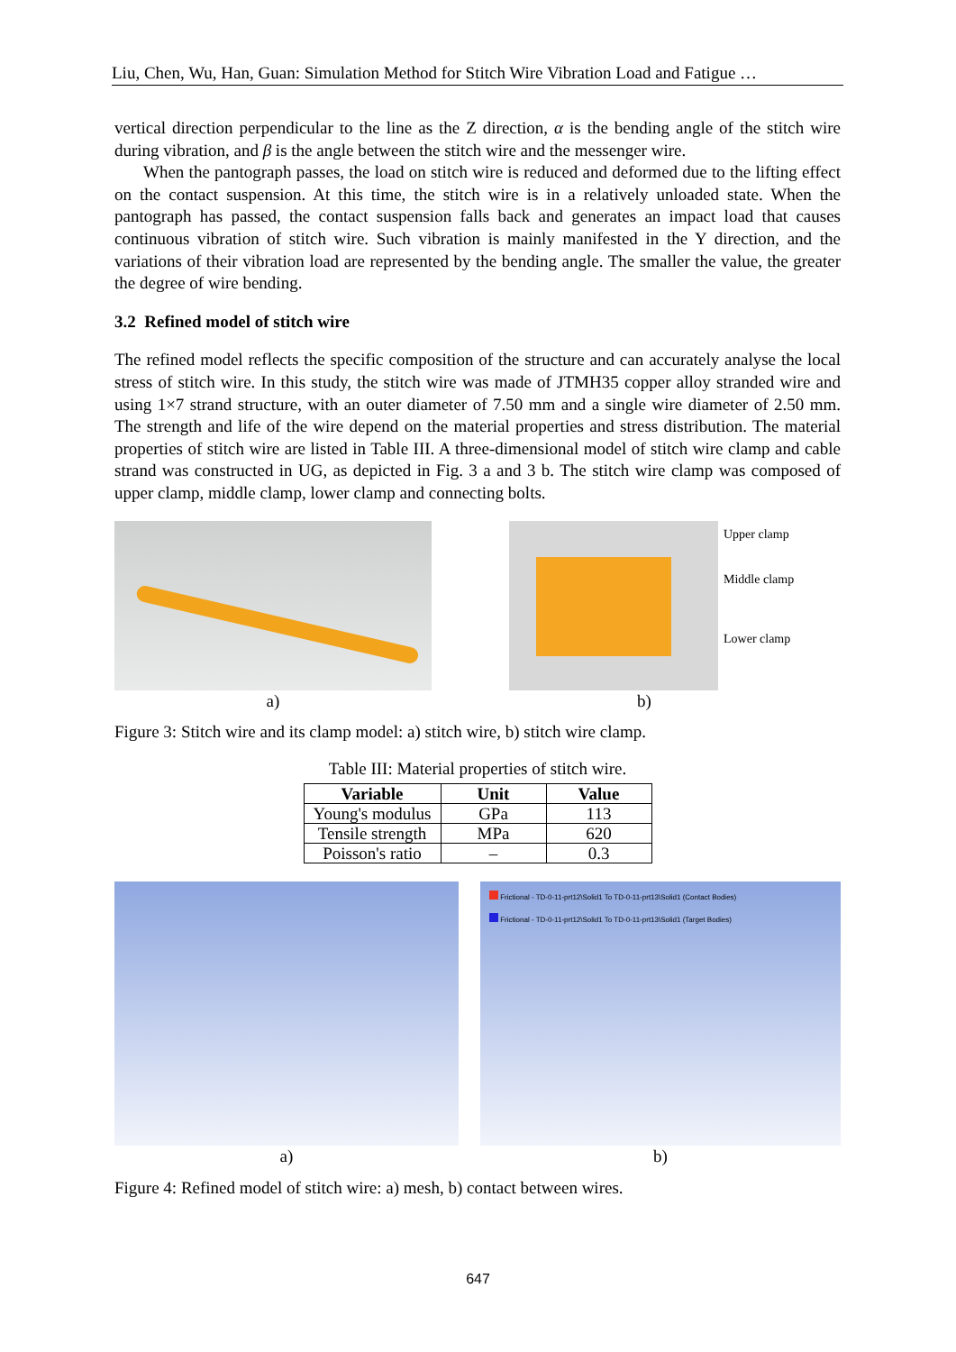Liu, Chen, Wu, Han, Guan: Simulation Method for Stitch Wire Vibration Load and Fatigue …
vertical direction perpendicular to the line as the Z direction, α is the bending angle of the stitch wire during vibration, and β is the angle between the stitch wire and the messenger wire.
When the pantograph passes, the load on stitch wire is reduced and deformed due to the lifting effect on the contact suspension. At this time, the stitch wire is in a relatively unloaded state. When the pantograph has passed, the contact suspension falls back and generates an impact load that causes continuous vibration of stitch wire. Such vibration is mainly manifested in the Y direction, and the variations of their vibration load are represented by the bending angle. The smaller the value, the greater the degree of wire bending.
3.2 Refined model of stitch wire
The refined model reflects the specific composition of the structure and can accurately analyse the local stress of stitch wire. In this study, the stitch wire was made of JTMH35 copper alloy stranded wire and using 1×7 strand structure, with an outer diameter of 7.50 mm and a single wire diameter of 2.50 mm. The strength and life of the wire depend on the material properties and stress distribution. The material properties of stitch wire are listed in Table III. A three-dimensional model of stitch wire clamp and cable strand was constructed in UG, as depicted in Fig. 3 a and 3 b. The stitch wire clamp was composed of upper clamp, middle clamp, lower clamp and connecting bolts.
a)
Upper clamp
Middle clamp
Lower clamp
b)
Figure 3: Stitch wire and its clamp model: a) stitch wire, b) stitch wire clamp.
Table III: Material properties of stitch wire.
| Variable | Unit | Value |
| --- | --- | --- |
| Young's modulus | GPa | 113 |
| Tensile strength | MPa | 620 |
| Poisson's ratio | – | 0.3 |
a)
Frictional - TD-0-11-prt12\Solid1 To TD-0-11-prt13\Solid1 (Contact Bodies)
Frictional - TD-0-11-prt12\Solid1 To TD-0-11-prt13\Solid1 (Target Bodies)
b)
Figure 4: Refined model of stitch wire: a) mesh, b) contact between wires.
647